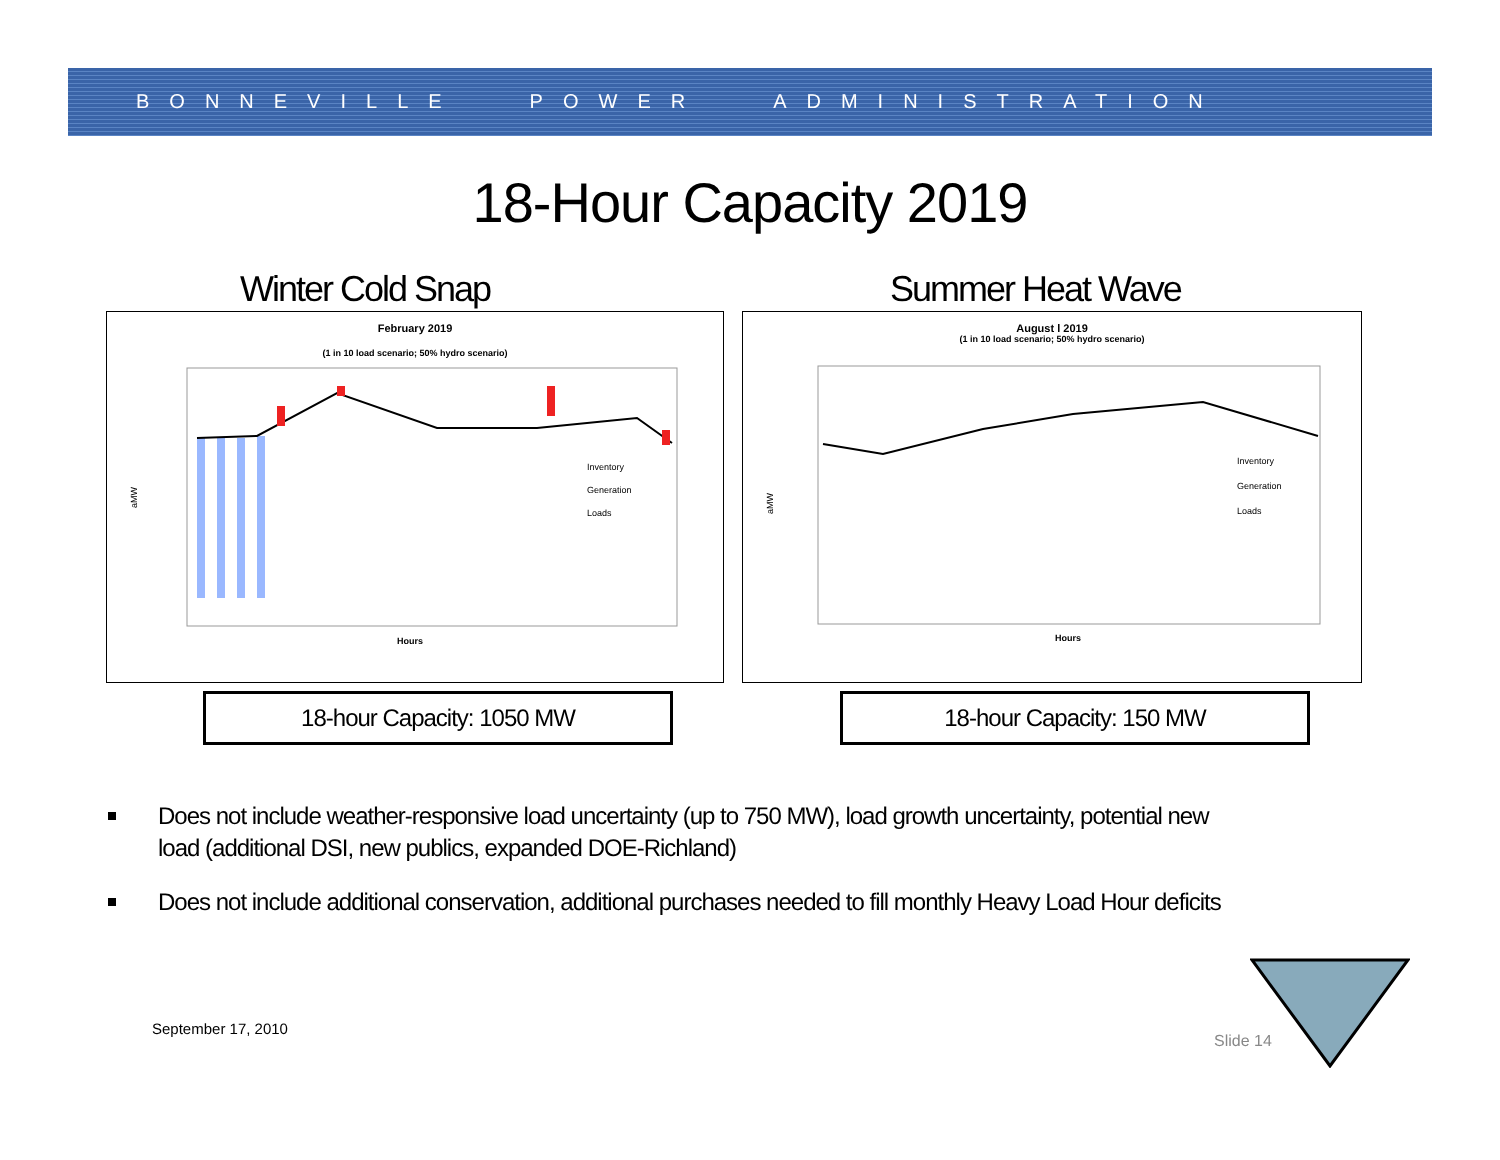BONNEVILLE POWER ADMINISTRATION
18-Hour Capacity 2019
Winter Cold Snap Summer Heat Wave
February 2019
(1 in 10 load scenario; 50% hydro scenario)
aMW
Hours
Inventory
Generation
Loads
August l 2019
(1 in 10 load scenario; 50% hydro scenario)
aMW
Hours
Inventory
Generation
Loads
18-hour Capacity: 1050 MW 18-hour Capacity: 150 MW
Does not include weather-responsive load uncertainty (up to 750 MW), load growth uncertainty, potential new load (additional DSI, new publics, expanded DOE-Richland)
Does not include additional conservation, additional purchases needed to fill monthly Heavy Load Hour deficits
September 17, 2010
Slide 14